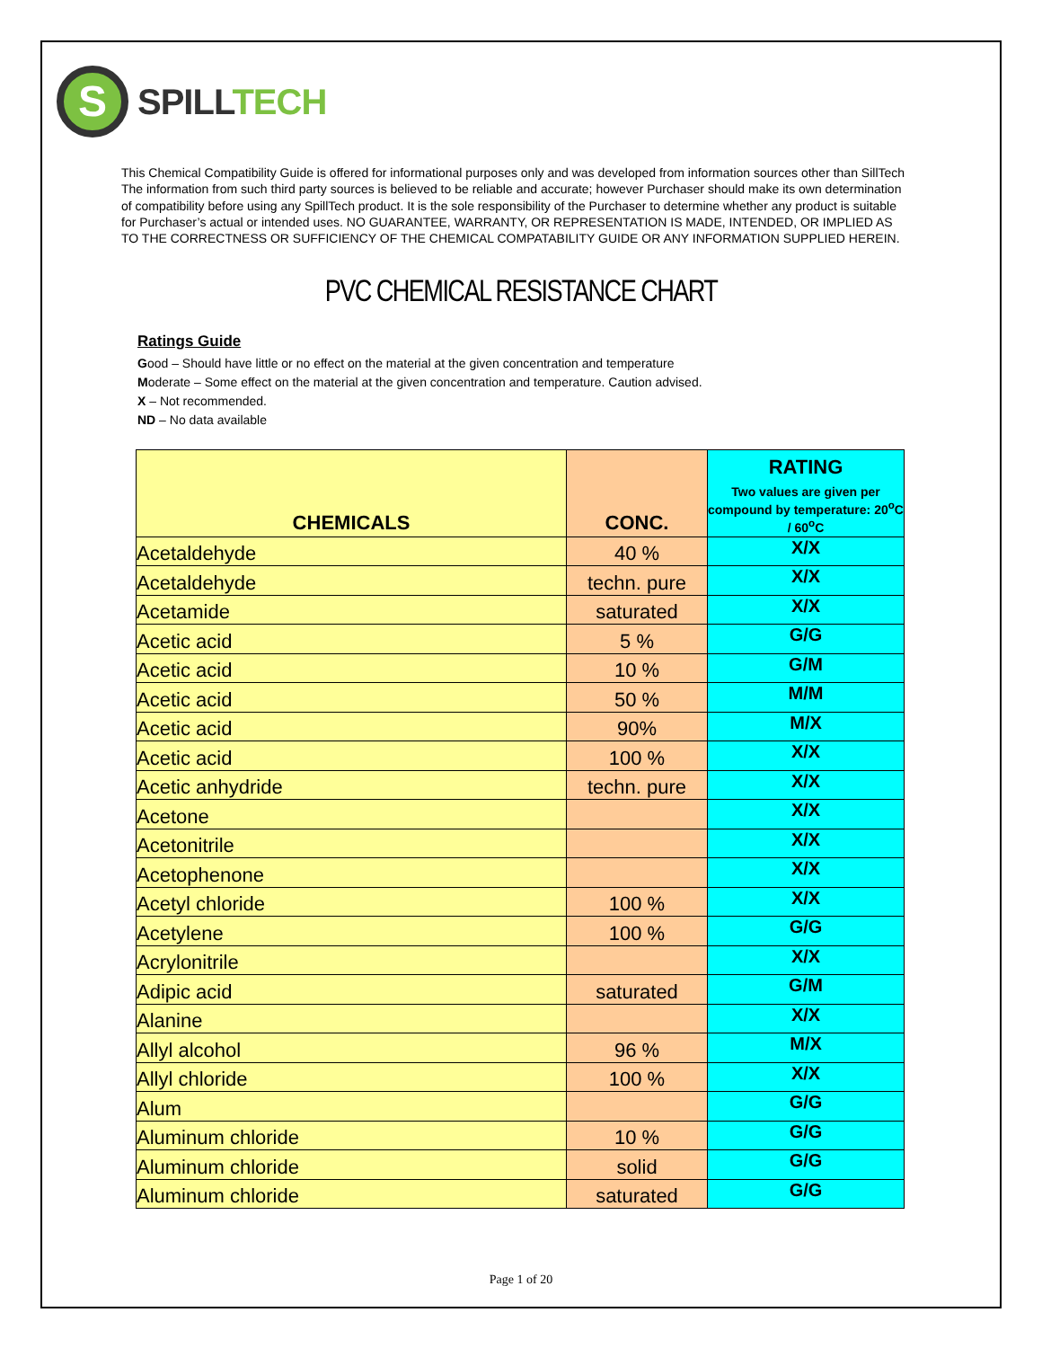S
SPILLTECH
This Chemical Compatibility Guide is offered for informational purposes only and was developed from information sources other than SillTech
The information from such third party sources is believed to be reliable and accurate; however Purchaser should make its own determination
of compatibility before using any SpillTech product. It is the sole responsibility of the Purchaser to determine whether any product is suitable
for Purchaser’s actual or intended uses. NO GUARANTEE, WARRANTY, OR REPRESENTATION IS MADE, INTENDED, OR IMPLIED AS
TO THE CORRECTNESS OR SUFFICIENCY OF THE CHEMICAL COMPATABILITY GUIDE OR ANY INFORMATION SUPPLIED HEREIN.
PVC CHEMICAL RESISTANCE CHART
Ratings Guide
Good – Should have little or no effect on the material at the given concentration and temperature
Moderate – Some effect on the material at the given concentration and temperature. Caution advised.
X – Not recommended.
ND – No data available
| CHEMICALS | CONC. | RATING Two values are given per compound by temperature: 20<sup>o</sup>C / 60<sup>o</sup>C |
| --- | --- | --- |
| Acetaldehyde | 40 % | X/X |
| Acetaldehyde | techn. pure | X/X |
| Acetamide | saturated | X/X |
| Acetic acid | 5 % | G/G |
| Acetic acid | 10 % | G/M |
| Acetic acid | 50 % | M/M |
| Acetic acid | 90% | M/X |
| Acetic acid | 100 % | X/X |
| Acetic anhydride | techn. pure | X/X |
| Acetone | | X/X |
| Acetonitrile | | X/X |
| Acetophenone | | X/X |
| Acetyl chloride | 100 % | X/X |
| Acetylene | 100 % | G/G |
| Acrylonitrile | | X/X |
| Adipic acid | saturated | G/M |
| Alanine | | X/X |
| Allyl alcohol | 96 % | M/X |
| Allyl chloride | 100 % | X/X |
| Alum | | G/G |
| Aluminum chloride | 10 % | G/G |
| Aluminum chloride | solid | G/G |
| Aluminum chloride | saturated | G/G |
Page 1 of 20